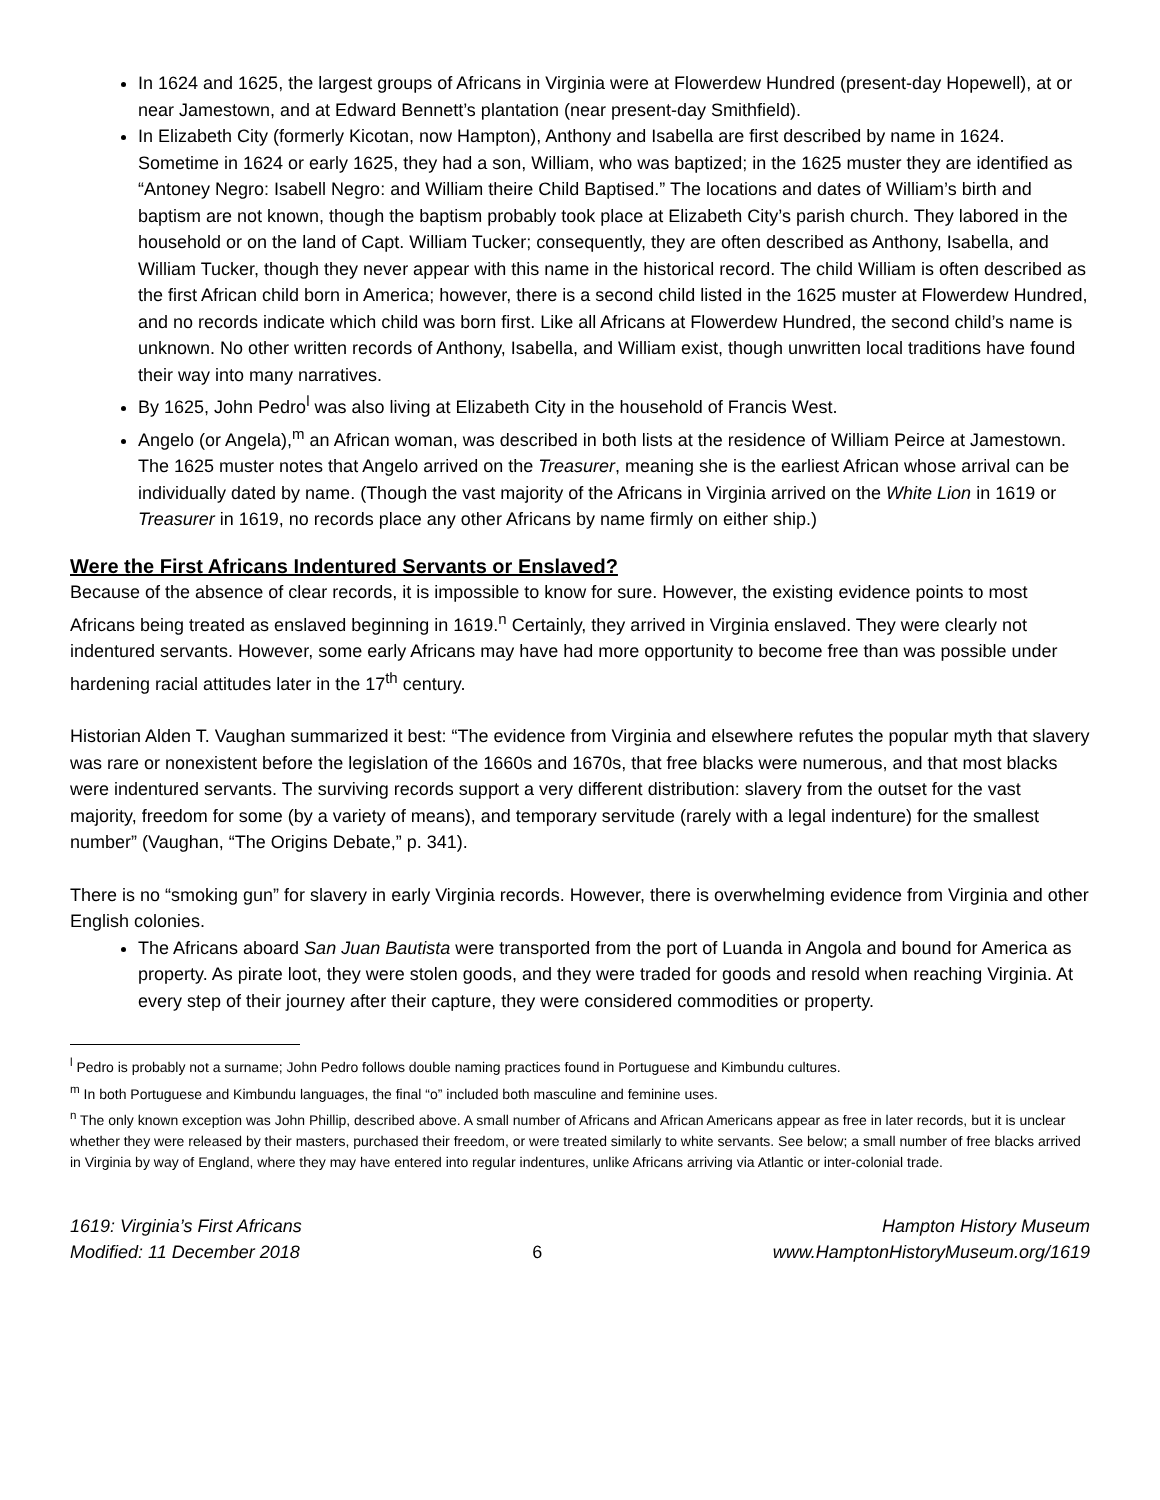In 1624 and 1625, the largest groups of Africans in Virginia were at Flowerdew Hundred (present-day Hopewell), at or near Jamestown, and at Edward Bennett’s plantation (near present-day Smithfield).
In Elizabeth City (formerly Kicotan, now Hampton), Anthony and Isabella are first described by name in 1624. Sometime in 1624 or early 1625, they had a son, William, who was baptized; in the 1625 muster they are identified as “Antoney Negro: Isabell Negro: and William theire Child Baptised.” The locations and dates of William’s birth and baptism are not known, though the baptism probably took place at Elizabeth City’s parish church. They labored in the household or on the land of Capt. William Tucker; consequently, they are often described as Anthony, Isabella, and William Tucker, though they never appear with this name in the historical record. The child William is often described as the first African child born in America; however, there is a second child listed in the 1625 muster at Flowerdew Hundred, and no records indicate which child was born first. Like all Africans at Flowerdew Hundred, the second child’s name is unknown. No other written records of Anthony, Isabella, and William exist, though unwritten local traditions have found their way into many narratives.
By 1625, John Pedro<sup>l</sup> was also living at Elizabeth City in the household of Francis West.
Angelo (or Angela),<sup>m</sup> an African woman, was described in both lists at the residence of William Peirce at Jamestown. The 1625 muster notes that Angelo arrived on the Treasurer, meaning she is the earliest African whose arrival can be individually dated by name. (Though the vast majority of the Africans in Virginia arrived on the White Lion in 1619 or Treasurer in 1619, no records place any other Africans by name firmly on either ship.)
Were the First Africans Indentured Servants or Enslaved?
Because of the absence of clear records, it is impossible to know for sure. However, the existing evidence points to most Africans being treated as enslaved beginning in 1619.<sup>n</sup> Certainly, they arrived in Virginia enslaved. They were clearly not indentured servants. However, some early Africans may have had more opportunity to become free than was possible under hardening racial attitudes later in the 17<sup>th</sup> century.
Historian Alden T. Vaughan summarized it best: “The evidence from Virginia and elsewhere refutes the popular myth that slavery was rare or nonexistent before the legislation of the 1660s and 1670s, that free blacks were numerous, and that most blacks were indentured servants. The surviving records support a very different distribution: slavery from the outset for the vast majority, freedom for some (by a variety of means), and temporary servitude (rarely with a legal indenture) for the smallest number” (Vaughan, “The Origins Debate,” p. 341).
There is no “smoking gun” for slavery in early Virginia records. However, there is overwhelming evidence from Virginia and other English colonies.
The Africans aboard San Juan Bautista were transported from the port of Luanda in Angola and bound for America as property. As pirate loot, they were stolen goods, and they were traded for goods and resold when reaching Virginia. At every step of their journey after their capture, they were considered commodities or property.
<sup>l</sup> Pedro is probably not a surname; John Pedro follows double naming practices found in Portuguese and Kimbundu cultures.
<sup>m</sup> In both Portuguese and Kimbundu languages, the final “o” included both masculine and feminine uses.
<sup>n</sup> The only known exception was John Phillip, described above. A small number of Africans and African Americans appear as free in later records, but it is unclear whether they were released by their masters, purchased their freedom, or were treated similarly to white servants. See below; a small number of free blacks arrived in Virginia by way of England, where they may have entered into regular indentures, unlike Africans arriving via Atlantic or inter-colonial trade.
1619: Virginia’s First Africans
Modified: 11 December 2018
6 Hampton History Museum
www.HamptonHistoryMuseum.org/1619